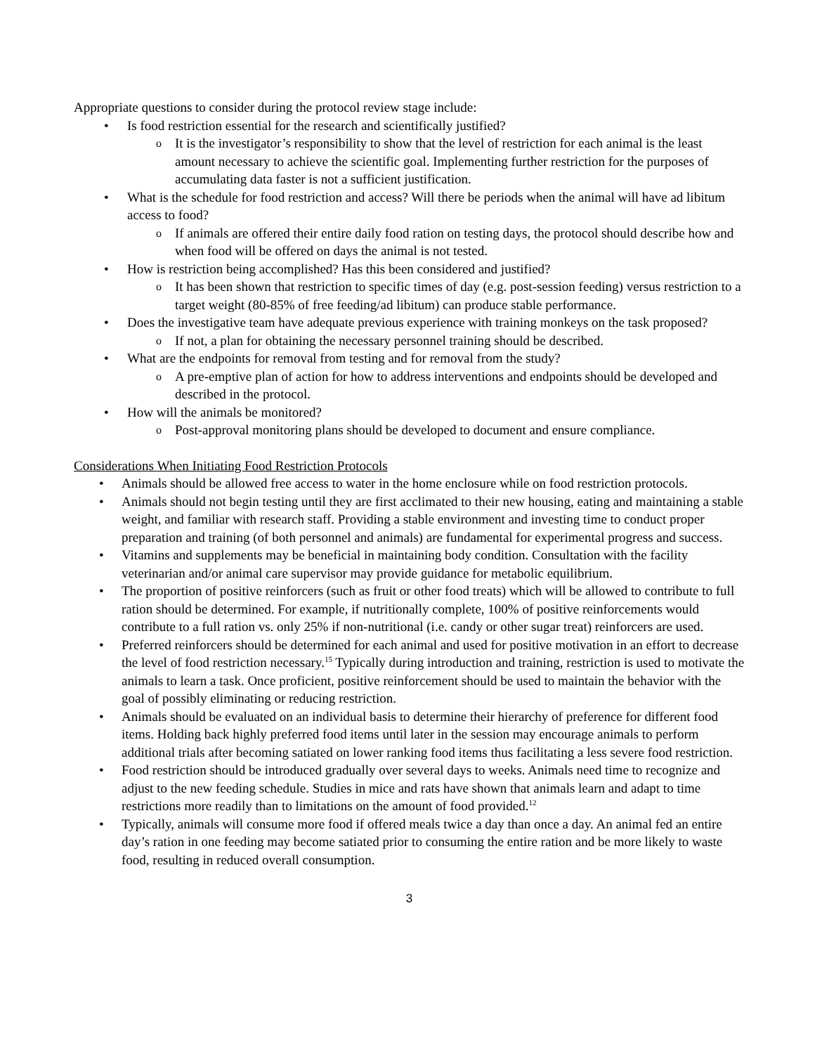Appropriate questions to consider during the protocol review stage include:
Is food restriction essential for the research and scientifically justified?
It is the investigator’s responsibility to show that the level of restriction for each animal is the least amount necessary to achieve the scientific goal. Implementing further restriction for the purposes of accumulating data faster is not a sufficient justification.
What is the schedule for food restriction and access? Will there be periods when the animal will have ad libitum access to food?
If animals are offered their entire daily food ration on testing days, the protocol should describe how and when food will be offered on days the animal is not tested.
How is restriction being accomplished? Has this been considered and justified?
It has been shown that restriction to specific times of day (e.g. post-session feeding) versus restriction to a target weight (80-85% of free feeding/ad libitum) can produce stable performance.
Does the investigative team have adequate previous experience with training monkeys on the task proposed?
If not, a plan for obtaining the necessary personnel training should be described.
What are the endpoints for removal from testing and for removal from the study?
A pre-emptive plan of action for how to address interventions and endpoints should be developed and described in the protocol.
How will the animals be monitored?
Post-approval monitoring plans should be developed to document and ensure compliance.
Considerations When Initiating Food Restriction Protocols
Animals should be allowed free access to water in the home enclosure while on food restriction protocols.
Animals should not begin testing until they are first acclimated to their new housing, eating and maintaining a stable weight, and familiar with research staff. Providing a stable environment and investing time to conduct proper preparation and training (of both personnel and animals) are fundamental for experimental progress and success.
Vitamins and supplements may be beneficial in maintaining body condition. Consultation with the facility veterinarian and/or animal care supervisor may provide guidance for metabolic equilibrium.
The proportion of positive reinforcers (such as fruit or other food treats) which will be allowed to contribute to full ration should be determined. For example, if nutritionally complete, 100% of positive reinforcements would contribute to a full ration vs. only 25% if non-nutritional (i.e. candy or other sugar treat) reinforcers are used.
Preferred reinforcers should be determined for each animal and used for positive motivation in an effort to decrease the level of food restriction necessary.<sup>15</sup> Typically during introduction and training, restriction is used to motivate the animals to learn a task. Once proficient, positive reinforcement should be used to maintain the behavior with the goal of possibly eliminating or reducing restriction.
Animals should be evaluated on an individual basis to determine their hierarchy of preference for different food items. Holding back highly preferred food items until later in the session may encourage animals to perform additional trials after becoming satiated on lower ranking food items thus facilitating a less severe food restriction.
Food restriction should be introduced gradually over several days to weeks. Animals need time to recognize and adjust to the new feeding schedule. Studies in mice and rats have shown that animals learn and adapt to time restrictions more readily than to limitations on the amount of food provided.<sup>12</sup>
Typically, animals will consume more food if offered meals twice a day than once a day. An animal fed an entire day’s ration in one feeding may become satiated prior to consuming the entire ration and be more likely to waste food, resulting in reduced overall consumption.
3